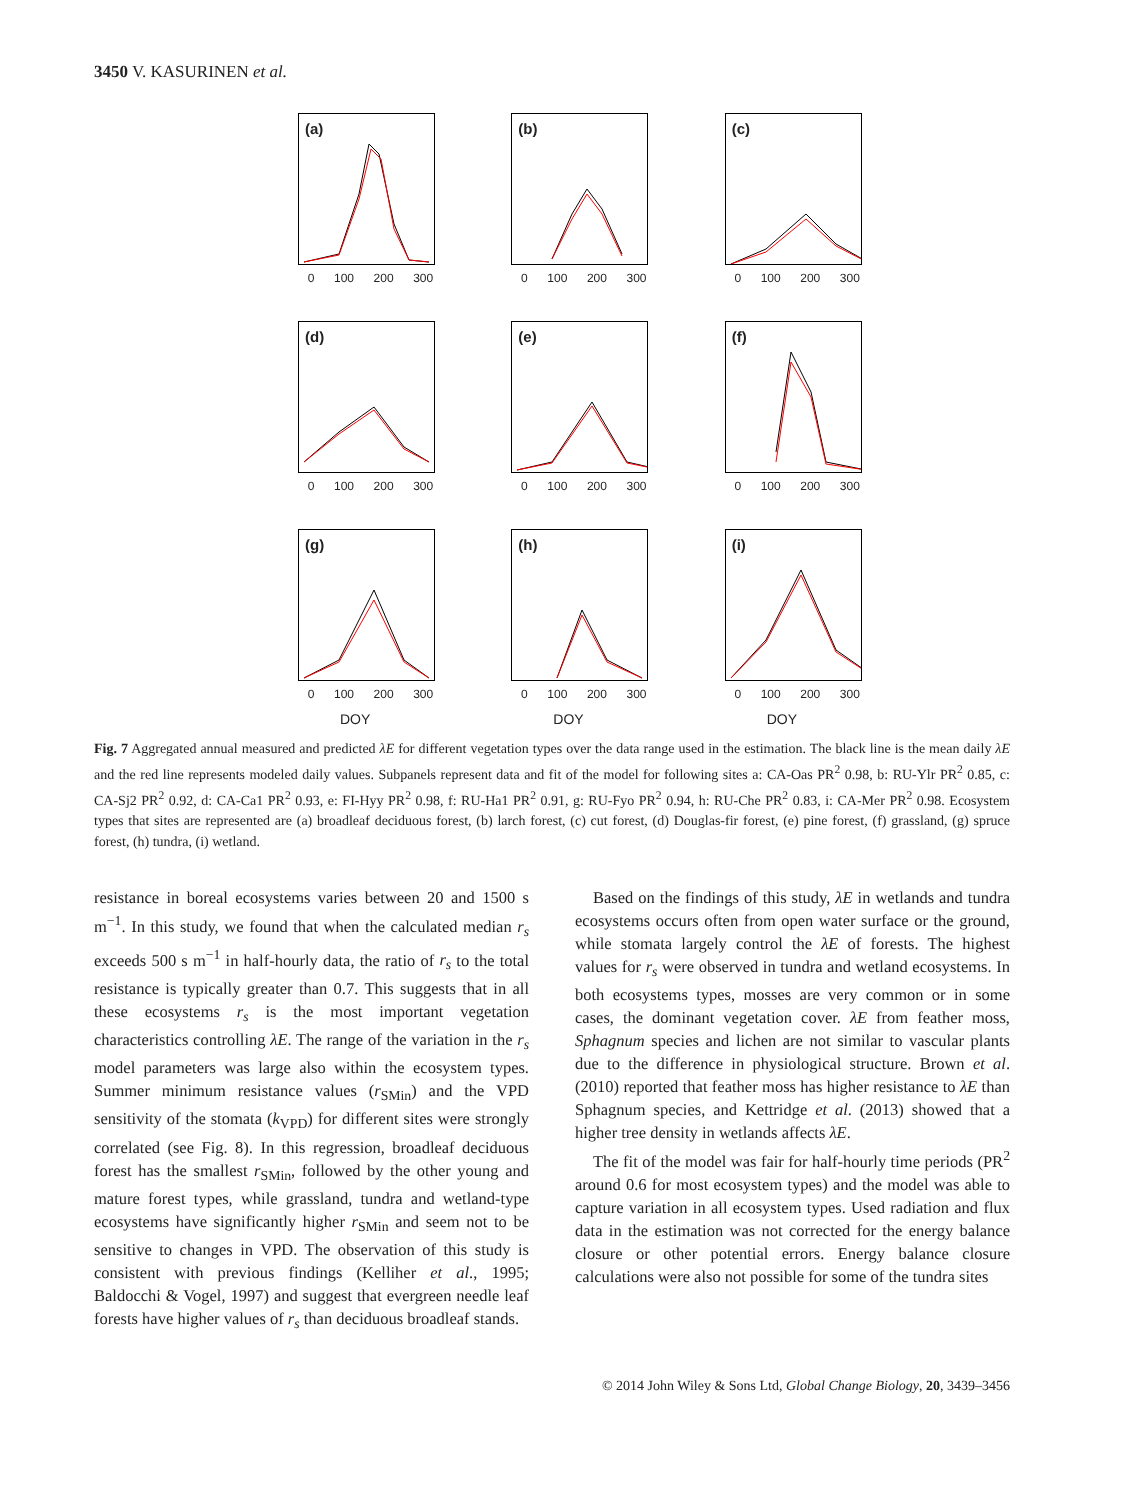3450 V. KASURINEN et al.
(a)
0 100 200 300
(b)
0 100 200 300
(c)
0 100 200 300
(d)
0 100 200 300
(e)
0 100 200 300
(f)
0 100 200 300
(g)
0 100 200 300
DOY
(h)
0 100 200 300
DOY
(i)
0 100 200 300
DOY
Fig. 7 Aggregated annual measured and predicted λE for different vegetation types over the data range used in the estimation. The black line is the mean daily λE and the red line represents modeled daily values. Subpanels represent data and fit of the model for following sites a: CA-Oas PR<sup>2</sup> 0.98, b: RU-Ylr PR<sup>2</sup> 0.85, c: CA-Sj2 PR<sup>2</sup> 0.92, d: CA-Ca1 PR<sup>2</sup> 0.93, e: FI-Hyy PR<sup>2</sup> 0.98, f: RU-Ha1 PR<sup>2</sup> 0.91, g: RU-Fyo PR<sup>2</sup> 0.94, h: RU-Che PR<sup>2</sup> 0.83, i: CA-Mer PR<sup>2</sup> 0.98. Ecosystem types that sites are represented are (a) broadleaf deciduous forest, (b) larch forest, (c) cut forest, (d) Douglas-fir forest, (e) pine forest, (f) grassland, (g) spruce forest, (h) tundra, (i) wetland.
resistance in boreal ecosystems varies between 20 and 1500 s m<sup>−1</sup>. In this study, we found that when the calculated median r<sub>s</sub> exceeds 500 s m<sup>−1</sup> in half-hourly data, the ratio of r<sub>s</sub> to the total resistance is typically greater than 0.7. This suggests that in all these ecosystems r<sub>s</sub> is the most important vegetation characteristics controlling λE. The range of the variation in the r<sub>s</sub> model parameters was large also within the ecosystem types. Summer minimum resistance values (r<sub>SMin</sub>) and the VPD sensitivity of the stomata (k<sub>VPD</sub>) for different sites were strongly correlated (see Fig. 8). In this regression, broadleaf deciduous forest has the smallest r<sub>SMin</sub>, followed by the other young and mature forest types, while grassland, tundra and wetland-type ecosystems have significantly higher r<sub>SMin</sub> and seem not to be sensitive to changes in VPD. The observation of this study is consistent with previous findings (Kelliher et al., 1995; Baldocchi & Vogel, 1997) and suggest that evergreen needle leaf forests have higher values of r<sub>s</sub> than deciduous broadleaf stands.
Based on the findings of this study, λE in wetlands and tundra ecosystems occurs often from open water surface or the ground, while stomata largely control the λE of forests. The highest values for r<sub>s</sub> were observed in tundra and wetland ecosystems. In both ecosystems types, mosses are very common or in some cases, the dominant vegetation cover. λE from feather moss, Sphagnum species and lichen are not similar to vascular plants due to the difference in physiological structure. Brown et al. (2010) reported that feather moss has higher resistance to λE than Sphagnum species, and Kettridge et al. (2013) showed that a higher tree density in wetlands affects λE.
The fit of the model was fair for half-hourly time periods (PR<sup>2</sup> around 0.6 for most ecosystem types) and the model was able to capture variation in all ecosystem types. Used radiation and flux data in the estimation was not corrected for the energy balance closure or other potential errors. Energy balance closure calculations were also not possible for some of the tundra sites
© 2014 John Wiley & Sons Ltd, Global Change Biology, 20, 3439–3456